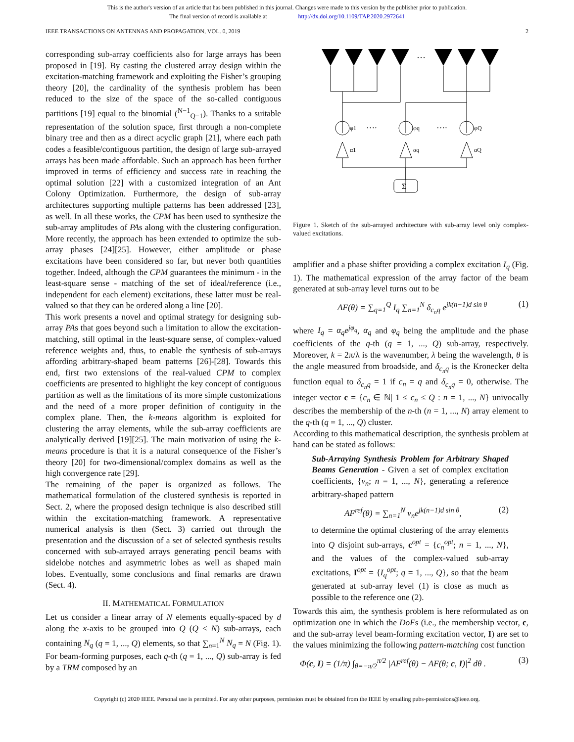This is the author's version of an article that has been published in this journal. Changes were made to this version by the publisher prior to publication.
The final version of record is available at http://dx.doi.org/10.1109/TAP.2020.2972641
IEEE TRANSACTIONS ON ANTENNAS AND PROPAGATION, VOL. 0, 2019 2
corresponding sub-array coefficients also for large arrays has been proposed in [19]. By casting the clustered array design within the excitation-matching framework and exploiting the Fisher’s grouping theory [20], the cardinality of the synthesis problem has been reduced to the size of the space of the so-called contiguous partitions [19] equal to the binomial (<sup>N−1</sup><sub>Q−1</sub>). Thanks to a suitable representation of the solution space, first through a non-complete binary tree and then as a direct acyclic graph [21], where each path codes a feasible/contiguous partition, the design of large sub-arrayed arrays has been made affordable. Such an approach has been further improved in terms of efficiency and success rate in reaching the optimal solution [22] with a customized integration of an Ant Colony Optimization. Furthermore, the design of sub-array architectures supporting multiple patterns has been addressed [23], as well. In all these works, the CPM has been used to synthesize the sub-array amplitudes of PAs along with the clustering configuration. More recently, the approach has been extended to optimize the sub-array phases [24][25]. However, either amplitude or phase excitations have been considered so far, but never both quantities together. Indeed, although the CPM guarantees the minimum - in the least-square sense - matching of the set of ideal/reference (i.e., independent for each element) excitations, these latter must be real-valued so that they can be ordered along a line [20].
This work presents a novel and optimal strategy for designing sub-array PAs that goes beyond such a limitation to allow the excitation-matching, still optimal in the least-square sense, of complex-valued reference weights and, thus, to enable the synthesis of sub-arrays affording arbitrary-shaped beam patterns [26]-[28]. Towards this end, first two extensions of the real-valued CPM to complex coefficients are presented to highlight the key concept of contiguous partition as well as the limitations of its more simple customizations and the need of a more proper definition of contiguity in the complex plane. Then, the k-means algorithm is exploited for clustering the array elements, while the sub-array coefficients are analytically derived [19][25]. The main motivation of using the k-means procedure is that it is a natural consequence of the Fisher’s theory [20] for two-dimensional/complex domains as well as the high convergence rate [29].
The remaining of the paper is organized as follows. The mathematical formulation of the clustered synthesis is reported in Sect. 2, where the proposed design technique is also described still within the excitation-matching framework. A representative numerical analysis is then (Sect. 3) carried out through the presentation and the discussion of a set of selected synthesis results concerned with sub-arrayed arrays generating pencil beams with sidelobe notches and asymmetric lobes as well as shaped main lobes. Eventually, some conclusions and final remarks are drawn (Sect. 4).
II. MATHEMATICAL FORMULATION
Let us consider a linear array of N elements equally-spaced by d along the x-axis to be grouped into Q (Q < N) sub-arrays, each containing N<sub>q</sub> (q = 1, ..., Q) elements, so that ∑<sub>n=1</sub><sup>N</sup> N<sub>q</sub> = N (Fig. 1). For beam-forming purposes, each q-th (q = 1, ..., Q) sub-array is fed by a TRM composed by an
…
Σ
φ1
φq
φQ
α1
αq
αQ
….
….
Figure 1. Sketch of the sub-arrayed architecture with sub-array level only complex-valued excitations.
amplifier and a phase shifter providing a complex excitation I<sub>q</sub> (Fig. 1). The mathematical expression of the array factor of the beam generated at sub-array level turns out to be
AF(θ) = ∑<sub>q=1</sub><sup>Q</sup> I<sub>q</sub> ∑<sub>n=1</sub><sup>N</sup> δ<sub>c<sub>n</sub>q</sub> e<sup>jk(n−1)d sin θ</sup> (1)
where I<sub>q</sub> = α<sub>q</sub>e<sup>jφ<sub>q</sub></sup>, α<sub>q</sub> and φ<sub>q</sub> being the amplitude and the phase coefficients of the q-th (q = 1, ..., Q) sub-array, respectively. Moreover, k = 2π/λ is the wavenumber, λ being the wavelength, θ is the angle measured from broadside, and δ<sub>c<sub>n</sub>q</sub> is the Kronecker delta function equal to δ<sub>c<sub>n</sub>q</sub> = 1 if c<sub>n</sub> = q and δ<sub>c<sub>n</sub>q</sub> = 0, otherwise. The integer vector c = {c<sub>n</sub> ∈ ℕ| 1 ≤ c<sub>n</sub> ≤ Q : n = 1, ..., N} univocally describes the membership of the n-th (n = 1, ..., N) array element to the q-th (q = 1, ..., Q) cluster.
According to this mathematical description, the synthesis problem at hand can be stated as follows:
Sub-Arraying Synthesis Problem for Arbitrary Shaped Beams Generation - Given a set of complex excitation coefficients, {v<sub>n</sub>; n = 1, ..., N}, generating a reference arbitrary-shaped pattern
AF<sup>ref</sup>(θ) = ∑<sub>n=1</sub><sup>N</sup> v<sub>n</sub>e<sup>jk(n−1)d sin θ</sup>, (2)
to determine the optimal clustering of the array elements into Q disjoint sub-arrays, c<sup>opt</sup> = {c<sub>n</sub><sup>opt</sup>; n = 1, ..., N}, and the values of the complex-valued sub-array excitations, I<sup>opt</sup> = {I<sub>q</sub><sup>opt</sup>; q = 1, ..., Q}, so that the beam generated at sub-array level (1) is close as much as possible to the reference one (2).
Towards this aim, the synthesis problem is here reformulated as on optimization one in which the DoFs (i.e., the membership vector, c, and the sub-array level beam-forming excitation vector, I) are set to the values minimizing the following pattern-matching cost function
Φ(c, I) = (1/π) ∫<sub>θ=−π/2</sub><sup>π/2</sup> |AF<sup>ref</sup>(θ) − AF(θ; c, I)|<sup>2</sup> dθ . (3)
Copyright (c) 2020 IEEE. Personal use is permitted. For any other purposes, permission must be obtained from the IEEE by emailing pubs-permissions@ieee.org.